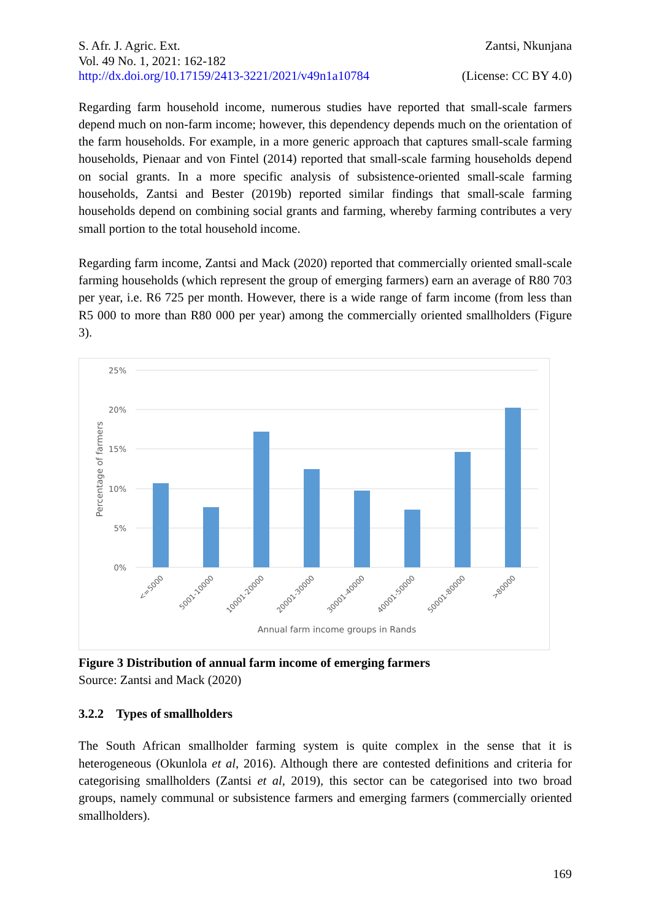S. Afr. J. Agric. Ext.
Vol. 49 No. 1, 2021: 162-182
http://dx.doi.org/10.17159/2413-3221/2021/v49n1a10784
Zantsi, Nkunjana
(License: CC BY 4.0)
Regarding farm household income, numerous studies have reported that small-scale farmers depend much on non-farm income; however, this dependency depends much on the orientation of the farm households. For example, in a more generic approach that captures small-scale farming households, Pienaar and von Fintel (2014) reported that small-scale farming households depend on social grants. In a more specific analysis of subsistence-oriented small-scale farming households, Zantsi and Bester (2019b) reported similar findings that small-scale farming households depend on combining social grants and farming, whereby farming contributes a very small portion to the total household income.
Regarding farm income, Zantsi and Mack (2020) reported that commercially oriented small-scale farming households (which represent the group of emerging farmers) earn an average of R80 703 per year, i.e. R6 725 per month. However, there is a wide range of farm income (from less than R5 000 to more than R80 000 per year) among the commercially oriented smallholders (Figure 3).
25%
20%
15%
10%
5%
0%
Percentage of farmers
<=5000
5001-10000
10001-20000
20001-30000
30001-40000
40001-50000
50001-80000
>80000
Annual farm income groups in Rands
Figure 3 Distribution of annual farm income of emerging farmers
Source: Zantsi and Mack (2020)
3.2.2 Types of smallholders
The South African smallholder farming system is quite complex in the sense that it is heterogeneous (Okunlola et al, 2016). Although there are contested definitions and criteria for categorising smallholders (Zantsi et al, 2019), this sector can be categorised into two broad groups, namely communal or subsistence farmers and emerging farmers (commercially oriented smallholders).
169